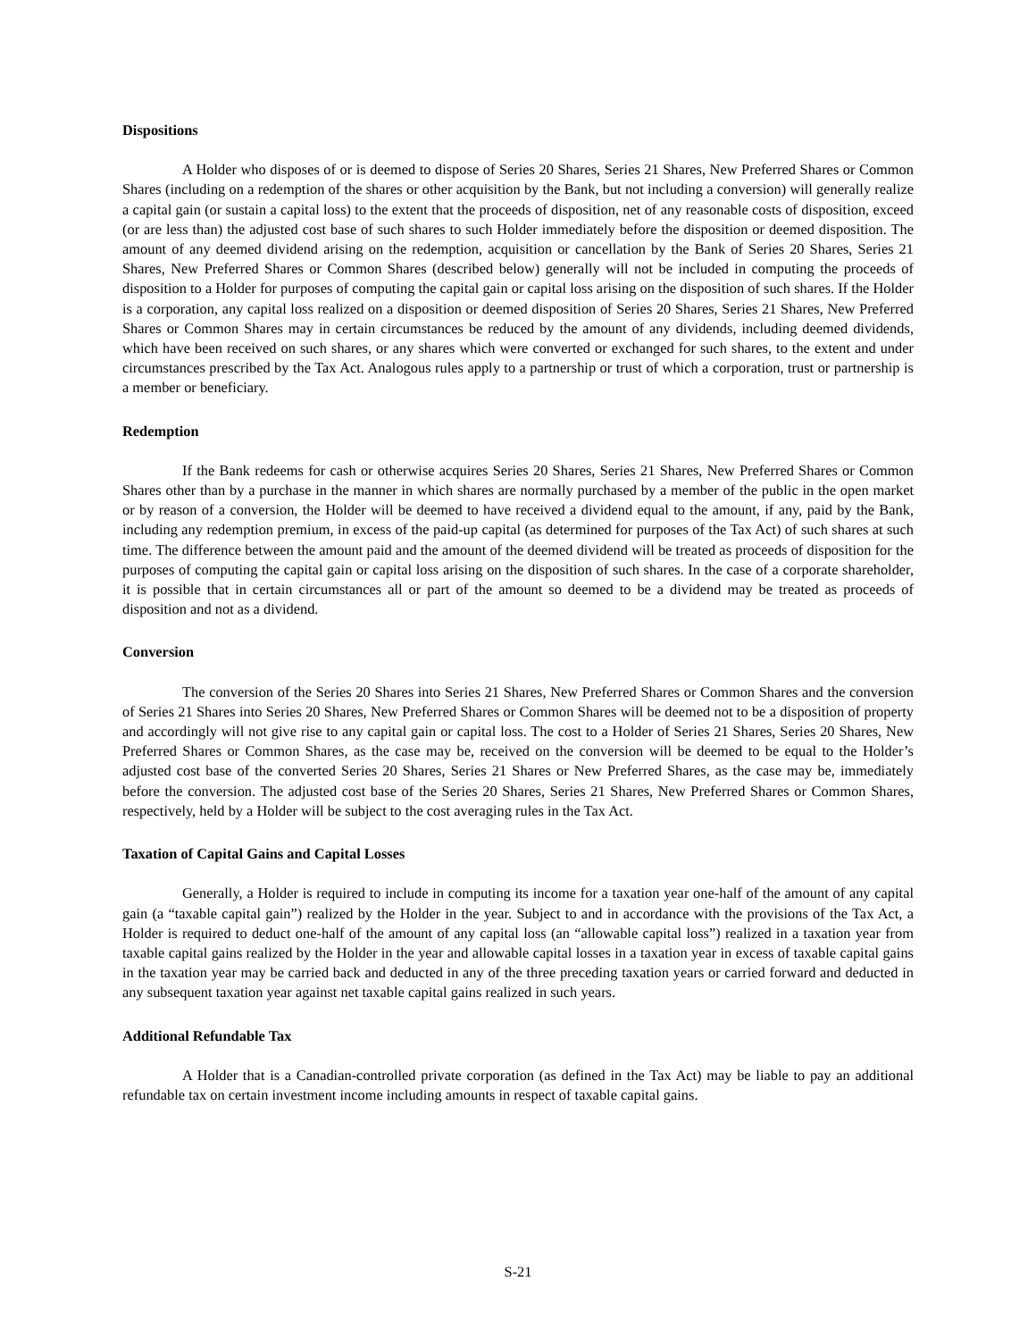Dispositions
A Holder who disposes of or is deemed to dispose of Series 20 Shares, Series 21 Shares, New Preferred Shares or Common Shares (including on a redemption of the shares or other acquisition by the Bank, but not including a conversion) will generally realize a capital gain (or sustain a capital loss) to the extent that the proceeds of disposition, net of any reasonable costs of disposition, exceed (or are less than) the adjusted cost base of such shares to such Holder immediately before the disposition or deemed disposition. The amount of any deemed dividend arising on the redemption, acquisition or cancellation by the Bank of Series 20 Shares, Series 21 Shares, New Preferred Shares or Common Shares (described below) generally will not be included in computing the proceeds of disposition to a Holder for purposes of computing the capital gain or capital loss arising on the disposition of such shares. If the Holder is a corporation, any capital loss realized on a disposition or deemed disposition of Series 20 Shares, Series 21 Shares, New Preferred Shares or Common Shares may in certain circumstances be reduced by the amount of any dividends, including deemed dividends, which have been received on such shares, or any shares which were converted or exchanged for such shares, to the extent and under circumstances prescribed by the Tax Act. Analogous rules apply to a partnership or trust of which a corporation, trust or partnership is a member or beneficiary.
Redemption
If the Bank redeems for cash or otherwise acquires Series 20 Shares, Series 21 Shares, New Preferred Shares or Common Shares other than by a purchase in the manner in which shares are normally purchased by a member of the public in the open market or by reason of a conversion, the Holder will be deemed to have received a dividend equal to the amount, if any, paid by the Bank, including any redemption premium, in excess of the paid-up capital (as determined for purposes of the Tax Act) of such shares at such time. The difference between the amount paid and the amount of the deemed dividend will be treated as proceeds of disposition for the purposes of computing the capital gain or capital loss arising on the disposition of such shares. In the case of a corporate shareholder, it is possible that in certain circumstances all or part of the amount so deemed to be a dividend may be treated as proceeds of disposition and not as a dividend.
Conversion
The conversion of the Series 20 Shares into Series 21 Shares, New Preferred Shares or Common Shares and the conversion of Series 21 Shares into Series 20 Shares, New Preferred Shares or Common Shares will be deemed not to be a disposition of property and accordingly will not give rise to any capital gain or capital loss. The cost to a Holder of Series 21 Shares, Series 20 Shares, New Preferred Shares or Common Shares, as the case may be, received on the conversion will be deemed to be equal to the Holder’s adjusted cost base of the converted Series 20 Shares, Series 21 Shares or New Preferred Shares, as the case may be, immediately before the conversion. The adjusted cost base of the Series 20 Shares, Series 21 Shares, New Preferred Shares or Common Shares, respectively, held by a Holder will be subject to the cost averaging rules in the Tax Act.
Taxation of Capital Gains and Capital Losses
Generally, a Holder is required to include in computing its income for a taxation year one-half of the amount of any capital gain (a “taxable capital gain”) realized by the Holder in the year. Subject to and in accordance with the provisions of the Tax Act, a Holder is required to deduct one-half of the amount of any capital loss (an “allowable capital loss”) realized in a taxation year from taxable capital gains realized by the Holder in the year and allowable capital losses in a taxation year in excess of taxable capital gains in the taxation year may be carried back and deducted in any of the three preceding taxation years or carried forward and deducted in any subsequent taxation year against net taxable capital gains realized in such years.
Additional Refundable Tax
A Holder that is a Canadian-controlled private corporation (as defined in the Tax Act) may be liable to pay an additional refundable tax on certain investment income including amounts in respect of taxable capital gains.
S-21